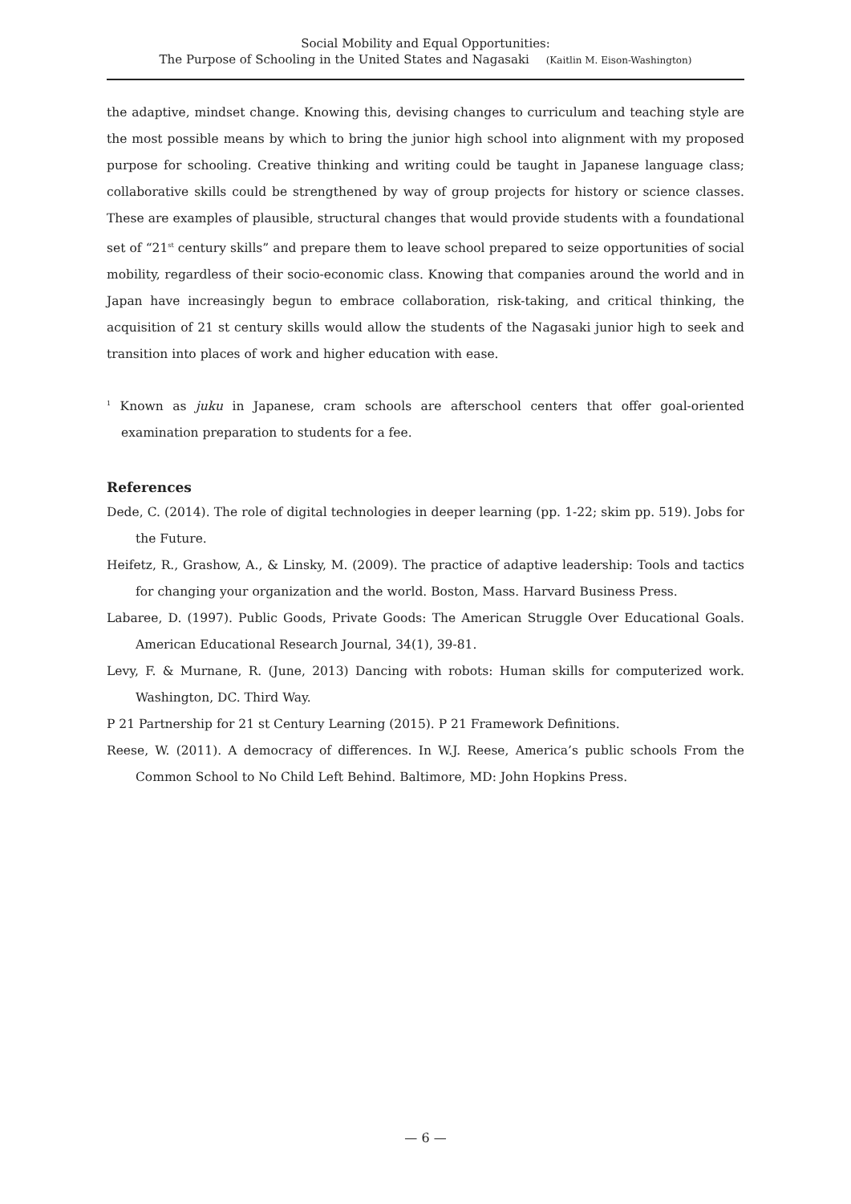Social Mobility and Equal Opportunities:
The Purpose of Schooling in the United States and Nagasaki (Kaitlin M. Eison-Washington)
the adaptive, mindset change. Knowing this, devising changes to curriculum and teaching style are the most possible means by which to bring the junior high school into alignment with my proposed purpose for schooling. Creative thinking and writing could be taught in Japanese language class; collaborative skills could be strengthened by way of group projects for history or science classes. These are examples of plausible, structural changes that would provide students with a foundational set of “21<sup>st</sup> century skills” and prepare them to leave school prepared to seize opportunities of social mobility, regardless of their socio-economic class. Knowing that companies around the world and in Japan have increasingly begun to embrace collaboration, risk-taking, and critical thinking, the acquisition of 21 st century skills would allow the students of the Nagasaki junior high to seek and transition into places of work and higher education with ease.
<sup>1</sup> Known as juku in Japanese, cram schools are afterschool centers that offer goal-oriented examination preparation to students for a fee.
References
Dede, C. (2014). The role of digital technologies in deeper learning (pp. 1-22; skim pp. 519). Jobs for the Future.
Heifetz, R., Grashow, A., & Linsky, M. (2009). The practice of adaptive leadership: Tools and tactics for changing your organization and the world. Boston, Mass. Harvard Business Press.
Labaree, D. (1997). Public Goods, Private Goods: The American Struggle Over Educational Goals. American Educational Research Journal, 34(1), 39-81.
Levy, F. & Murnane, R. (June, 2013) Dancing with robots: Human skills for computerized work. Washington, DC. Third Way.
P 21 Partnership for 21 st Century Learning (2015). P 21 Framework Definitions.
Reese, W. (2011). A democracy of differences. In W.J. Reese, America’s public schools From the Common School to No Child Left Behind. Baltimore, MD: John Hopkins Press.
— 6 —